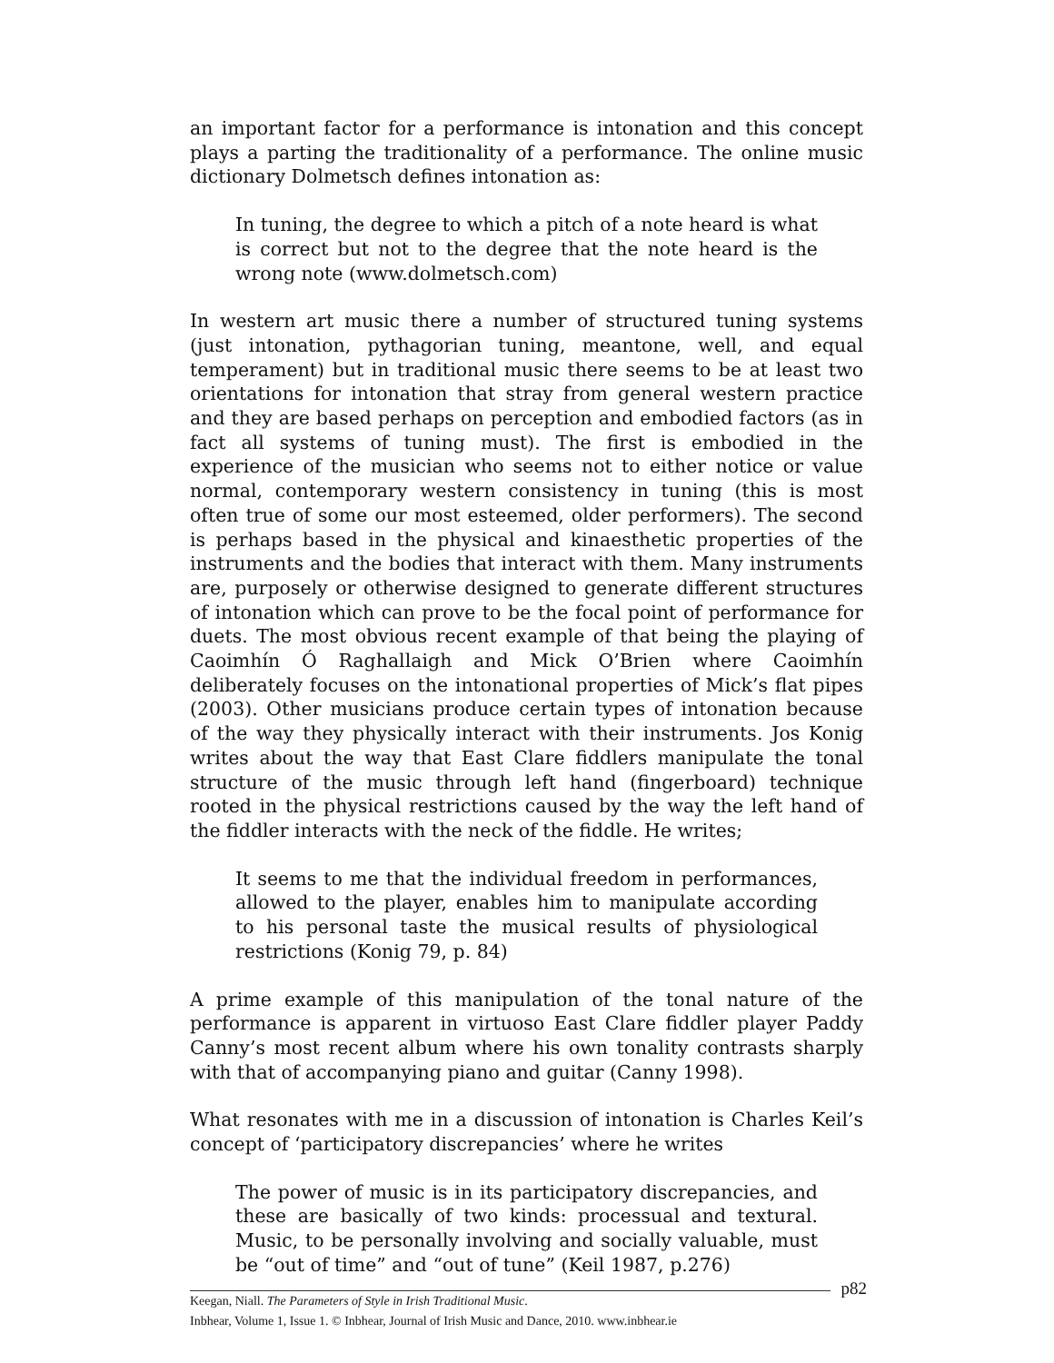an important factor for a performance is intonation and this concept plays a parting the traditionality of a performance. The online music dictionary Dolmetsch defines intonation as:
In tuning, the degree to which a pitch of a note heard is what is correct but not to the degree that the note heard is the wrong note (www.dolmetsch.com)
In western art music there a number of structured tuning systems (just intonation, pythagorian tuning, meantone, well, and equal temperament) but in traditional music there seems to be at least two orientations for intonation that stray from general western practice and they are based perhaps on perception and embodied factors (as in fact all systems of tuning must). The first is embodied in the experience of the musician who seems not to either notice or value normal, contemporary western consistency in tuning (this is most often true of some our most esteemed, older performers). The second is perhaps based in the physical and kinaesthetic properties of the instruments and the bodies that interact with them. Many instruments are, purposely or otherwise designed to generate different structures of intonation which can prove to be the focal point of performance for duets. The most obvious recent example of that being the playing of Caoimhín Ó Raghallaigh and Mick O’Brien where Caoimhín deliberately focuses on the intonational properties of Mick’s flat pipes (2003). Other musicians produce certain types of intonation because of the way they physically interact with their instruments. Jos Konig writes about the way that East Clare fiddlers manipulate the tonal structure of the music through left hand (fingerboard) technique rooted in the physical restrictions caused by the way the left hand of the fiddler interacts with the neck of the fiddle. He writes;
It seems to me that the individual freedom in performances, allowed to the player, enables him to manipulate according to his personal taste the musical results of physiological restrictions (Konig 79, p. 84)
A prime example of this manipulation of the tonal nature of the performance is apparent in virtuoso East Clare fiddler player Paddy Canny’s most recent album where his own tonality contrasts sharply with that of accompanying piano and guitar (Canny 1998).
What resonates with me in a discussion of intonation is Charles Keil’s concept of ‘participatory discrepancies’ where he writes
The power of music is in its participatory discrepancies, and these are basically of two kinds: processual and textural. Music, to be personally involving and socially valuable, must be “out of time” and “out of tune” (Keil 1987, p.276)
p82 Keegan, Niall. The Parameters of Style in Irish Traditional Music.
Inbhear, Volume 1, Issue 1. © Inbhear, Journal of Irish Music and Dance, 2010. www.inbhear.ie